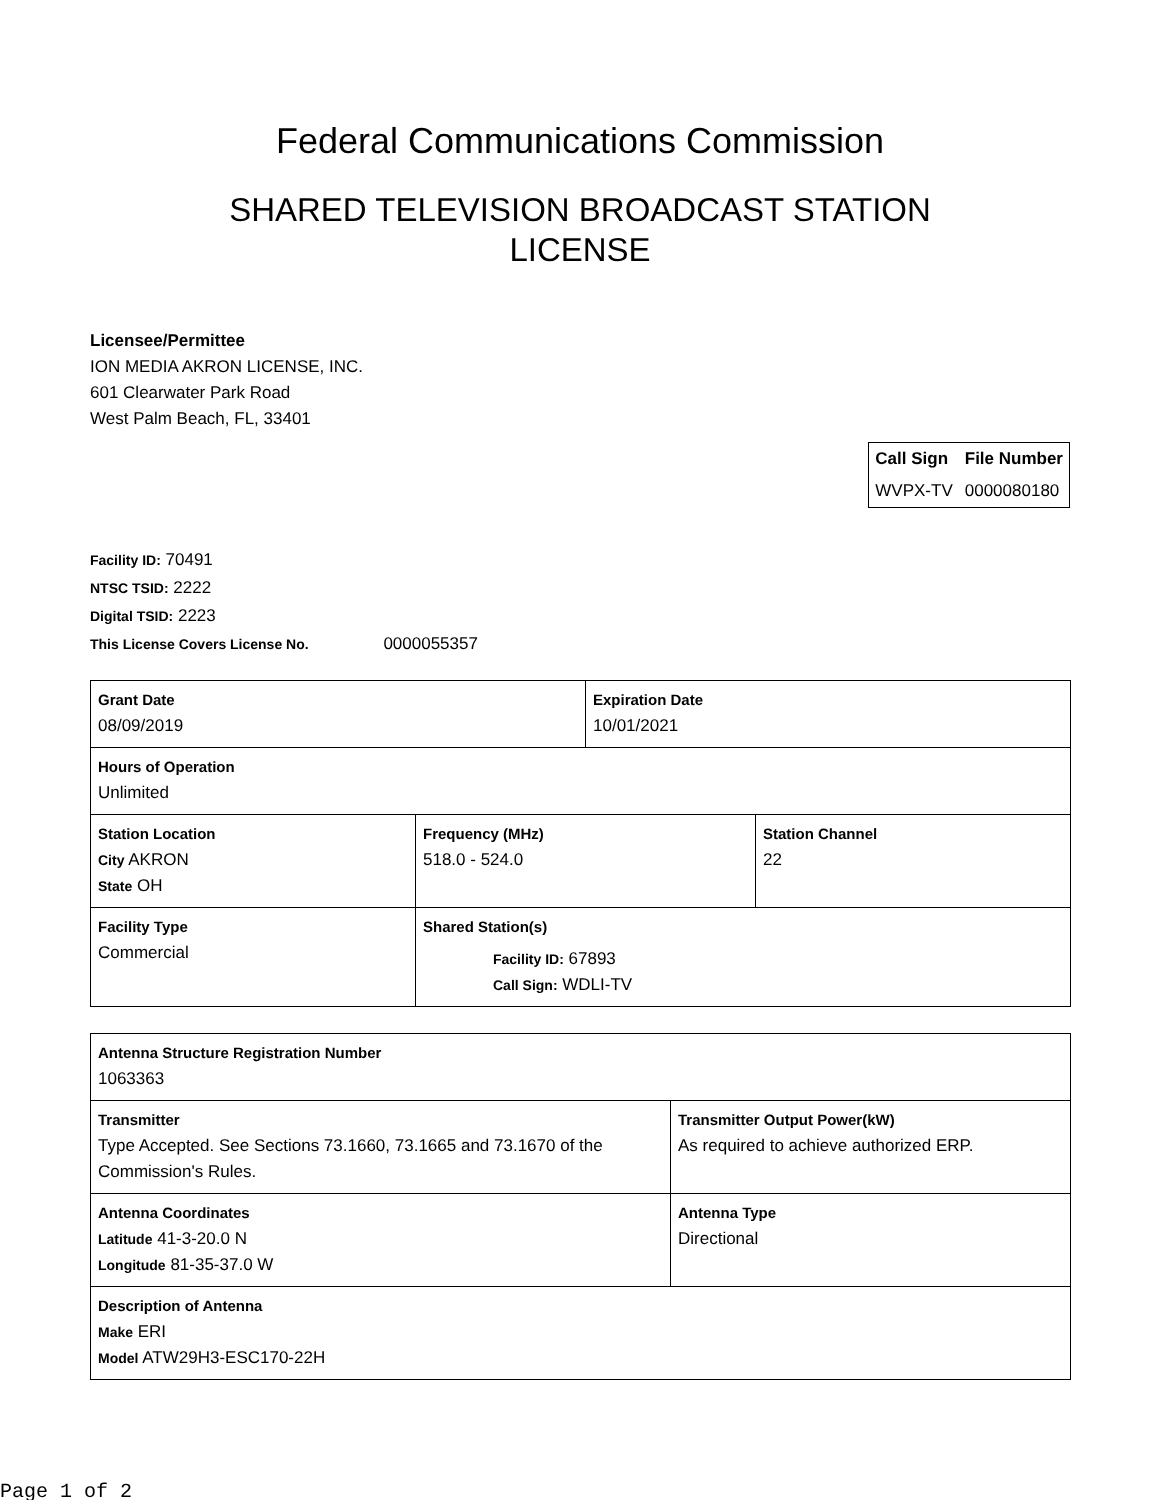Federal Communications Commission
SHARED TELEVISION BROADCAST STATION
LICENSE
Licensee/Permittee
ION MEDIA AKRON LICENSE, INC.
601 Clearwater Park Road
West Palm Beach, FL, 33401
| Call Sign | File Number |
| --- | --- |
| WVPX-TV | 0000080180 |
Facility ID: 70491
NTSC TSID: 2222
Digital TSID: 2223
This License Covers License No. 0000055357
| Grant Date 08/09/2019 | | Expiration Date 10/01/2021 | |
| Hours of Operation Unlimited | | | |
| Station Location City AKRON State OH | Frequency (MHz) 518.0 - 524.0 | | Station Channel 22 |
| Facility Type Commercial | Shared Station(s) Facility ID: 67893 Call Sign: WDLI-TV | | |
| Antenna Structure Registration Number 1063363 | |
| Transmitter Type Accepted. See Sections 73.1660, 73.1665 and 73.1670 of the Commission's Rules. | Transmitter Output Power(kW) As required to achieve authorized ERP. |
| Antenna Coordinates Latitude 41-3-20.0 N Longitude 81-35-37.0 W | Antenna Type Directional |
| Description of Antenna Make ERI Model ATW29H3-ESC170-22H | |
Page 1 of 2